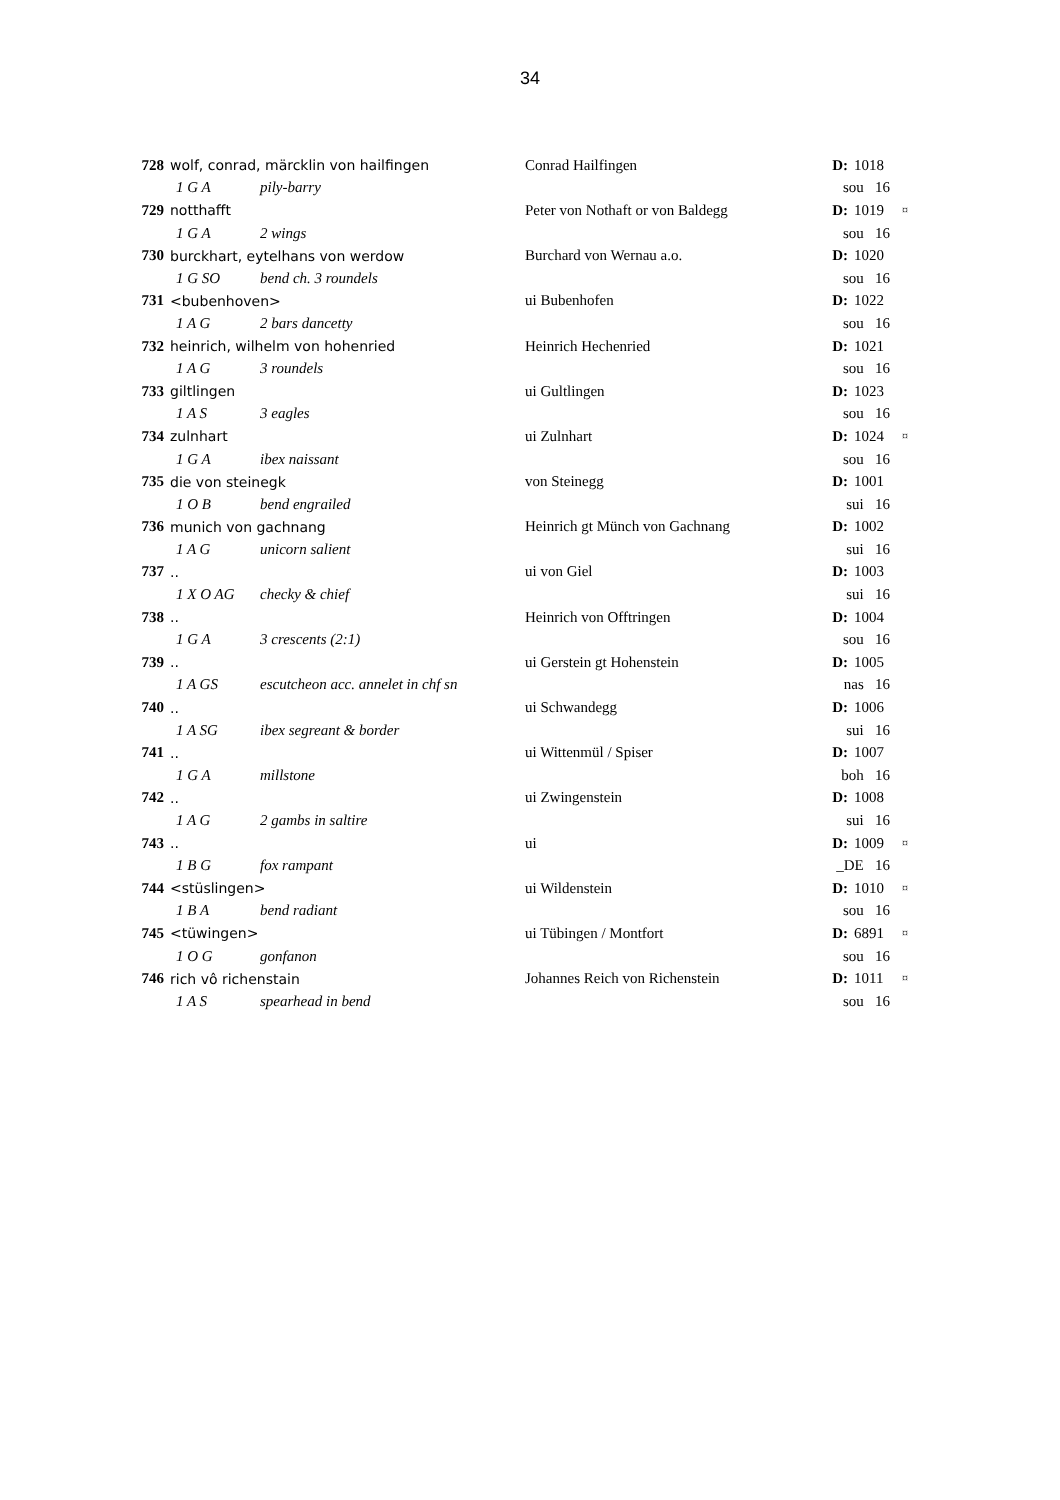34
| 728 | wolf, conrad, märcklin von hailfingen | | Conrad Hailfingen | D: | 1018 | |
| | 1 G A | pily-barry | | sou 16 | | |
| 729 | notthafft | | Peter von Nothaft or von Baldegg | D: | 1019 | ¤ |
| | 1 G A | 2 wings | | sou 16 | | |
| 730 | burckhart, eytelhans von werdow | | Burchard von Wernau a.o. | D: | 1020 | |
| | 1 G SO | bend ch. 3 roundels | | sou 16 | | |
| 731 | <bubenhoven> | | ui Bubenhofen | D: | 1022 | |
| | 1 A G | 2 bars dancetty | | sou 16 | | |
| 732 | heinrich, wilhelm von hohenried | | Heinrich Hechenried | D: | 1021 | |
| | 1 A G | 3 roundels | | sou 16 | | |
| 733 | giltlingen | | ui Gultlingen | D: | 1023 | |
| | 1 A S | 3 eagles | | sou 16 | | |
| 734 | zulnhart | | ui Zulnhart | D: | 1024 | ¤ |
| | 1 G A | ibex naissant | | sou 16 | | |
| 735 | die von steinegk | | von Steinegg | D: | 1001 | |
| | 1 O B | bend engrailed | | sui 16 | | |
| 736 | munich von gachnang | | Heinrich gt Münch von Gachnang | D: | 1002 | |
| | 1 A G | unicorn salient | | sui 16 | | |
| 737 | .. | | ui von Giel | D: | 1003 | |
| | 1 X O AG | checky & chief | | sui 16 | | |
| 738 | .. | | Heinrich von Offtringen | D: | 1004 | |
| | 1 G A | 3 crescents (2:1) | | sou 16 | | |
| 739 | .. | | ui Gerstein gt Hohenstein | D: | 1005 | |
| | 1 A GS | escutcheon acc. annelet in chf sn | | nas 16 | | |
| 740 | .. | | ui Schwandegg | D: | 1006 | |
| | 1 A SG | ibex segreant & border | | sui 16 | | |
| 741 | .. | | ui Wittenmül / Spiser | D: | 1007 | |
| | 1 G A | millstone | | boh 16 | | |
| 742 | .. | | ui Zwingenstein | D: | 1008 | |
| | 1 A G | 2 gambs in saltire | | sui 16 | | |
| 743 | .. | | ui | D: | 1009 | ¤ |
| | 1 B G | fox rampant | | _DE 16 | | |
| 744 | <stüslingen> | | ui Wildenstein | D: | 1010 | ¤ |
| | 1 B A | bend radiant | | sou 16 | | |
| 745 | <tüwingen> | | ui Tübingen / Montfort | D: | 6891 | ¤ |
| | 1 O G | gonfanon | | sou 16 | | |
| 746 | rich vô richenstain | | Johannes Reich von Richenstein | D: | 1011 | ¤ |
| | 1 A S | spearhead in bend | | sou 16 | | |